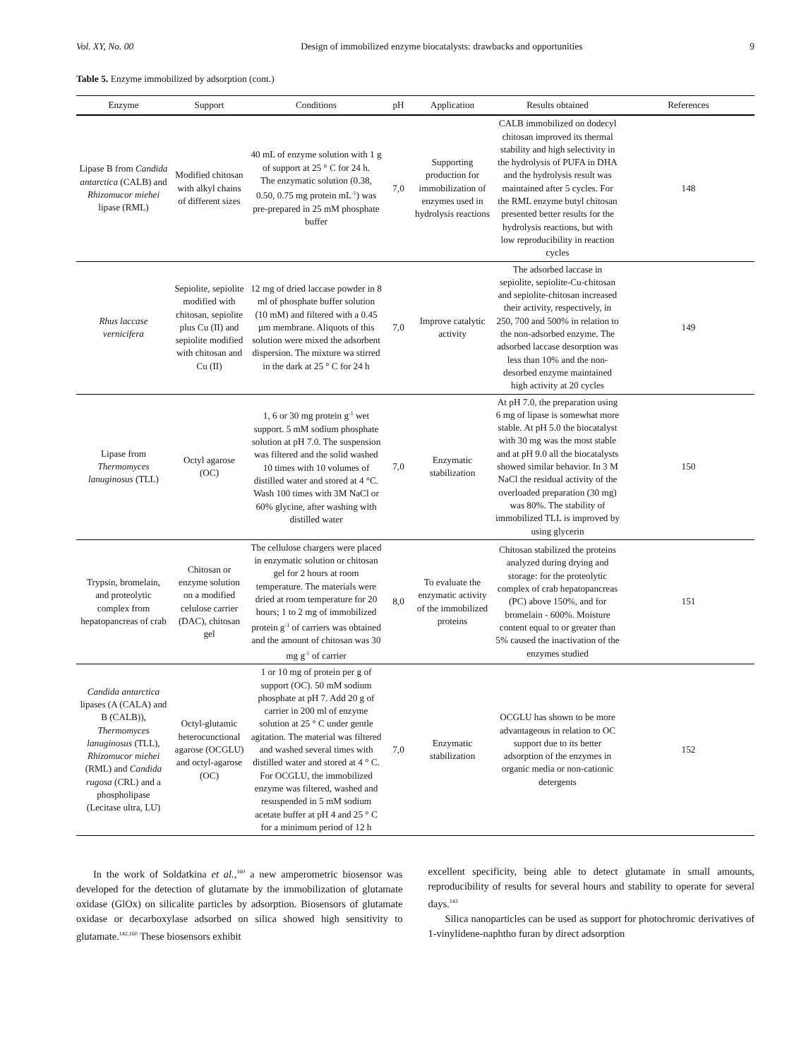Vol. XY, No. 00 Design of immobilized enzyme biocatalysts: drawbacks and opportunities 9
Table 5. Enzyme immobilized by adsorption (cont.)
| Enzyme | Support | Conditions | pH | Application | Results obtained | References |
| --- | --- | --- | --- | --- | --- | --- |
| Lipase B from Candida antarctica (CALB) and Rhizomucor miehei lipase (RML) | Modified chitosan with alkyl chains of different sizes | 40 mL of enzyme solution with 1 g of support at 25 ° C for 24 h. The enzymatic solution (0.38, 0.50, 0.75 mg protein mL<sup>-1</sup>) was pre-prepared in 25 mM phosphate buffer | 7,0 | Supporting production for immobilization of enzymes used in hydrolysis reactions | CALB immobilized on dodecyl chitosan improved its thermal stability and high selectivity in the hydrolysis of PUFA in DHA and the hydrolysis result was maintained after 5 cycles. For the RML enzyme butyl chitosan presented better results for the hydrolysis reactions, but with low reproducibility in reaction cycles | 148 |
| Rhus laccase vernicifera | Sepiolite, sepiolite modified with chitosan, sepiolite plus Cu (II) and sepiolite modified with chitosan and Cu (II) | 12 mg of dried laccase powder in 8 ml of phosphate buffer solution (10 mM) and filtered with a 0.45 µm membrane. Aliquots of this solution were mixed the adsorbent dispersion. The mixture wa stirred in the dark at 25 ° C for 24 h | 7,0 | Improve catalytic activity | The adsorbed laccase in sepiolite, sepiolite-Cu-chitosan and sepiolite-chitosan increased their activity, respectively, in 250, 700 and 500% in relation to the non-adsorbed enzyme. The adsorbed laccase desorption was less than 10% and the non-desorbed enzyme maintained high activity at 20 cycles | 149 |
| Lipase from Thermomyces lanuginosus (TLL) | Octyl agarose (OC) | 1, 6 or 30 mg protein g<sup>-1</sup> wet support. 5 mM sodium phosphate solution at pH 7.0. The suspension was filtered and the solid washed 10 times with 10 volumes of distilled water and stored at 4 °C. Wash 100 times with 3M NaCl or 60% glycine, after washing with distilled water | 7,0 | Enzymatic stabilization | At pH 7.0, the preparation using 6 mg of lipase is somewhat more stable. At pH 5.0 the biocatalyst with 30 mg was the most stable and at pH 9.0 all the biocatalysts showed similar behavior. In 3 M NaCl the residual activity of the overloaded preparation (30 mg) was 80%. The stability of immobilized TLL is improved by using glycerin | 150 |
| Trypsin, bromelain, and proteolytic complex from hepatopancreas of crab | Chitosan or enzyme solution on a modified celulose carrier (DAC), chitosan gel | The cellulose chargers were placed in enzymatic solution or chitosan gel for 2 hours at room temperature. The materials were dried at room temperature for 20 hours; 1 to 2 mg of immobilized protein g<sup>-1</sup> of carriers was obtained and the amount of chitosan was 30 mg g<sup>-1</sup> of carrier | 8,0 | To evaluate the enzymatic activity of the immobilized proteins | Chitosan stabilized the proteins analyzed during drying and storage: for the proteolytic complex of crab hepatopancreas (PC) above 150%, and for bromelain - 600%. Moisture content equal to or greater than 5% caused the inactivation of the enzymes studied | 151 |
| Candida antarctica lipases (A (CALA) and B (CALB)), Thermomyces lanuginosus (TLL), Rhizomucor miehei (RML) and Candida rugosa (CRL) and a phospholipase (Lecitase ultra, LU) | Octyl-glutamic heterocunctional agarose (OCGLU) and octyl-agarose (OC) | 1 or 10 mg of protein per g of support (OC). 50 mM sodium phosphate at pH 7. Add 20 g of carrier in 200 ml of enzyme solution at 25 ° C under gentle agitation. The material was filtered and washed several times with distilled water and stored at 4 ° C. For OCGLU, the immobilized enzyme was filtered, washed and resuspended in 5 mM sodium acetate buffer at pH 4 and 25 ° C for a minimum period of 12 h | 7,0 | Enzymatic stabilization | OCGLU has shown to be more advantageous in relation to OC support due to its better adsorption of the enzymes in organic media or non-cationic detergents | 152 |
In the work of Soldatkina et al.,<sup>160</sup> a new amperometric biosensor was developed for the detection of glutamate by the immobilization of glutamate oxidase (GlOx) on silicalite particles by adsorption. Biosensors of glutamate oxidase or decarboxylase adsorbed on silica showed high sensitivity to glutamate.<sup>142,160</sup> These biosensors exhibit
excellent specificity, being able to detect glutamate in small amounts, reproducibility of results for several hours and stability to operate for several days.<sup>143</sup>
Silica nanoparticles can be used as support for photochromic derivatives of 1-vinylidene-naphtho furan by direct adsorption